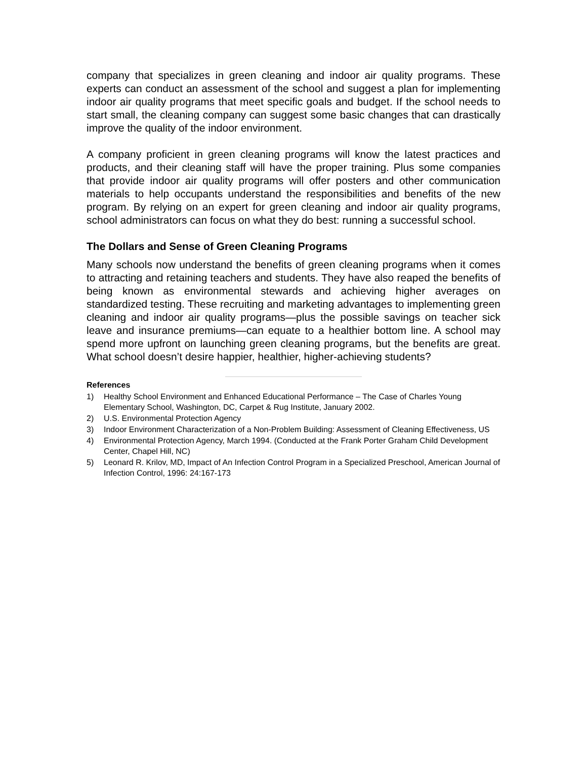company that specializes in green cleaning and indoor air quality programs. These experts can conduct an assessment of the school and suggest a plan for implementing indoor air quality programs that meet specific goals and budget. If the school needs to start small, the cleaning company can suggest some basic changes that can drastically improve the quality of the indoor environment.
A company proficient in green cleaning programs will know the latest practices and products, and their cleaning staff will have the proper training. Plus some companies that provide indoor air quality programs will offer posters and other communication materials to help occupants understand the responsibilities and benefits of the new program. By relying on an expert for green cleaning and indoor air quality programs, school administrators can focus on what they do best: running a successful school.
The Dollars and Sense of Green Cleaning Programs
Many schools now understand the benefits of green cleaning programs when it comes to attracting and retaining teachers and students. They have also reaped the benefits of being known as environmental stewards and achieving higher averages on standardized testing. These recruiting and marketing advantages to implementing green cleaning and indoor air quality programs—plus the possible savings on teacher sick leave and insurance premiums—can equate to a healthier bottom line. A school may spend more upfront on launching green cleaning programs, but the benefits are great. What school doesn’t desire happier, healthier, higher-achieving students?
References
1) Healthy School Environment and Enhanced Educational Performance – The Case of Charles Young Elementary School, Washington, DC, Carpet & Rug Institute, January 2002.
2) U.S. Environmental Protection Agency
3) Indoor Environment Characterization of a Non-Problem Building: Assessment of Cleaning Effectiveness, US
4) Environmental Protection Agency, March 1994. (Conducted at the Frank Porter Graham Child Development Center, Chapel Hill, NC)
5) Leonard R. Krilov, MD, Impact of An Infection Control Program in a Specialized Preschool, American Journal of Infection Control, 1996: 24:167-173